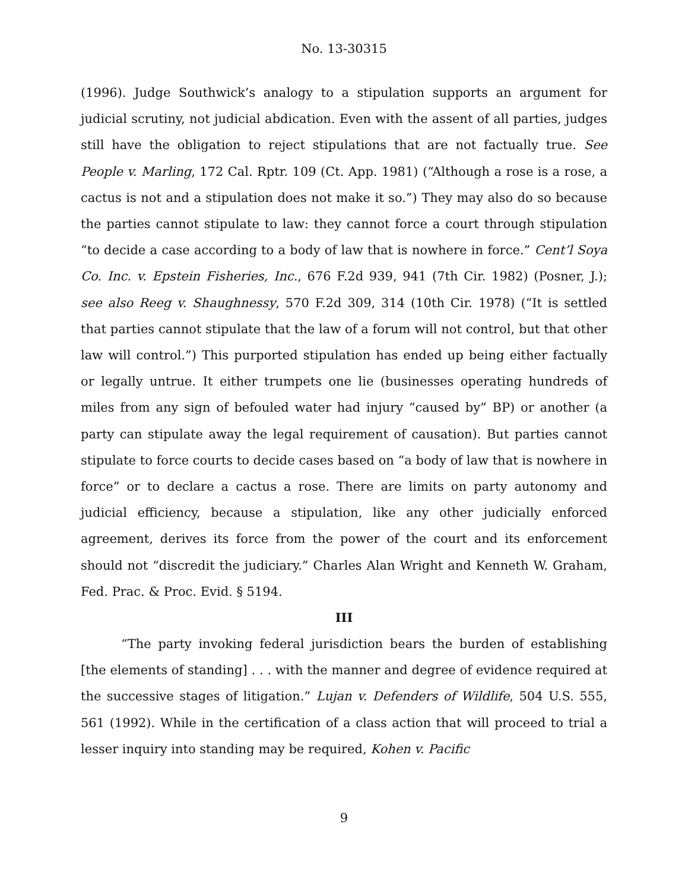No. 13-30315
(1996). Judge Southwick’s analogy to a stipulation supports an argument for judicial scrutiny, not judicial abdication. Even with the assent of all parties, judges still have the obligation to reject stipulations that are not factually true. See People v. Marling, 172 Cal. Rptr. 109 (Ct. App. 1981) (“Although a rose is a rose, a cactus is not and a stipulation does not make it so.”) They may also do so because the parties cannot stipulate to law: they cannot force a court through stipulation “to decide a case according to a body of law that is nowhere in force.” Cent’l Soya Co. Inc. v. Epstein Fisheries, Inc., 676 F.2d 939, 941 (7th Cir. 1982) (Posner, J.); see also Reeg v. Shaughnessy, 570 F.2d 309, 314 (10th Cir. 1978) (“It is settled that parties cannot stipulate that the law of a forum will not control, but that other law will control.”) This purported stipulation has ended up being either factually or legally untrue. It either trumpets one lie (businesses operating hundreds of miles from any sign of befouled water had injury “caused by” BP) or another (a party can stipulate away the legal requirement of causation). But parties cannot stipulate to force courts to decide cases based on “a body of law that is nowhere in force” or to declare a cactus a rose. There are limits on party autonomy and judicial efficiency, because a stipulation, like any other judicially enforced agreement, derives its force from the power of the court and its enforcement should not “discredit the judiciary.” Charles Alan Wright and Kenneth W. Graham, Fed. Prac. & Proc. Evid. § 5194.
III
“The party invoking federal jurisdiction bears the burden of establishing [the elements of standing] . . . with the manner and degree of evidence required at the successive stages of litigation.” Lujan v. Defenders of Wildlife, 504 U.S. 555, 561 (1992). While in the certification of a class action that will proceed to trial a lesser inquiry into standing may be required, Kohen v. Pacific
9